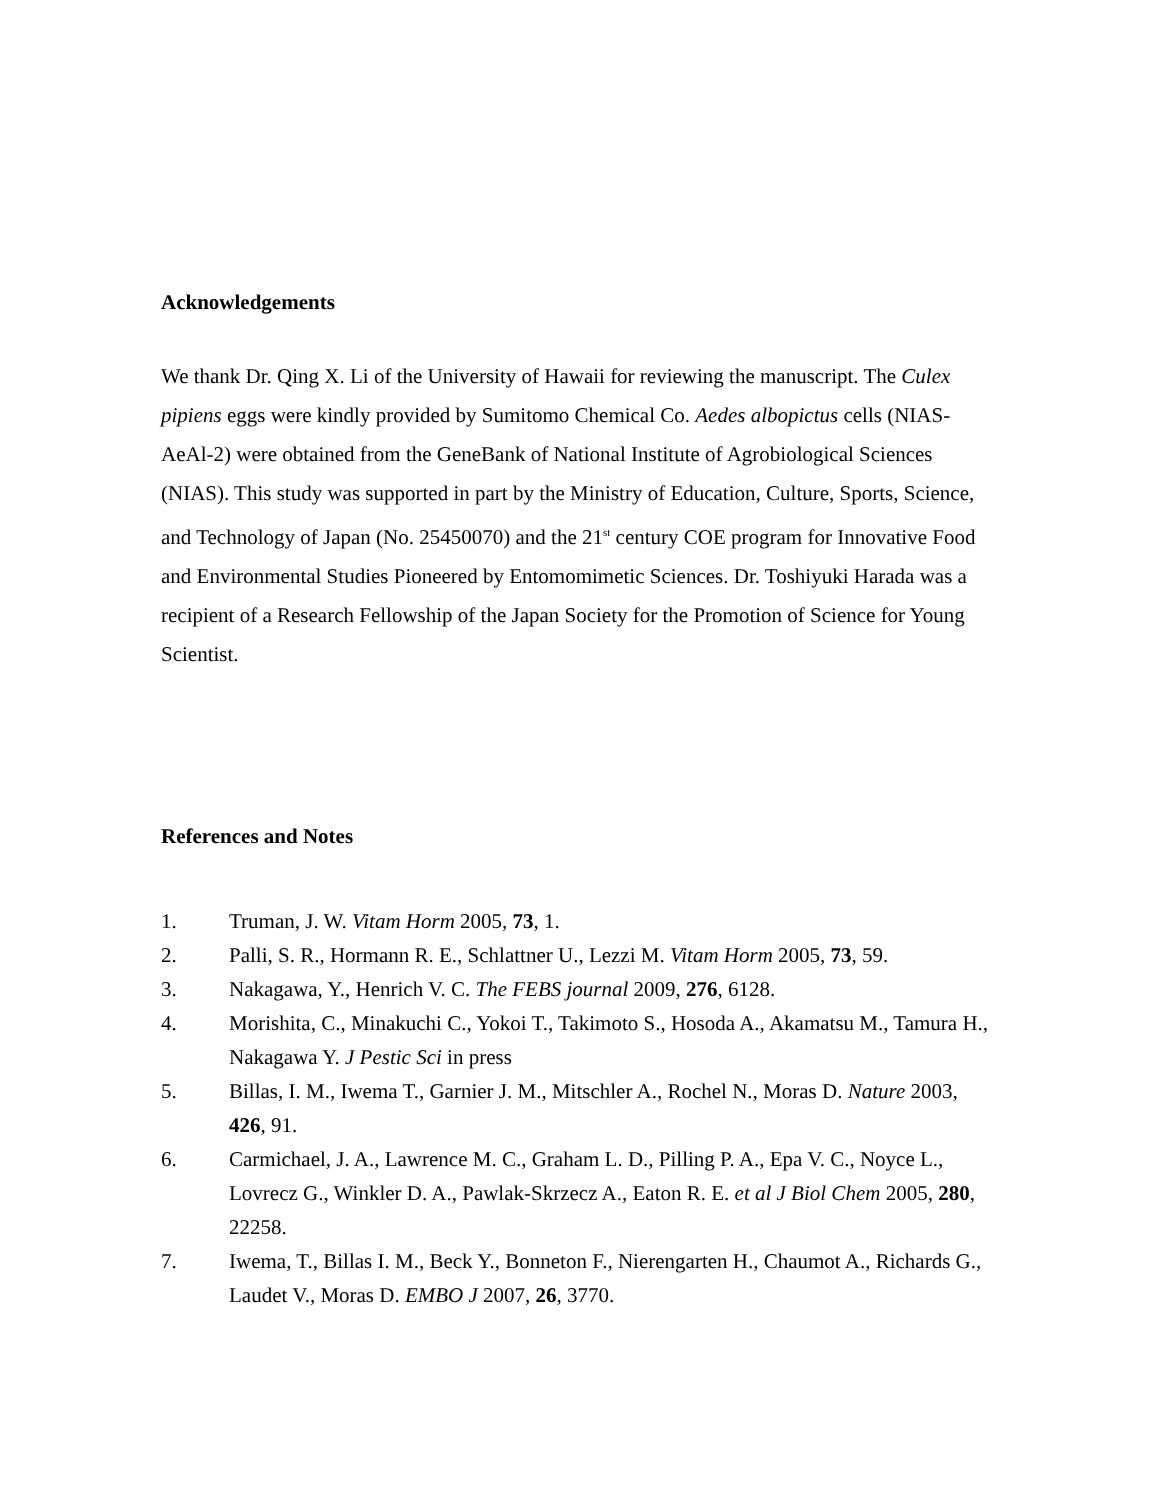Acknowledgements
We thank Dr. Qing X. Li of the University of Hawaii for reviewing the manuscript. The Culex pipiens eggs were kindly provided by Sumitomo Chemical Co. Aedes albopictus cells (NIAS-AeAl-2) were obtained from the GeneBank of National Institute of Agrobiological Sciences (NIAS). This study was supported in part by the Ministry of Education, Culture, Sports, Science, and Technology of Japan (No. 25450070) and the 21<sup>st</sup> century COE program for Innovative Food and Environmental Studies Pioneered by Entomomimetic Sciences. Dr. Toshiyuki Harada was a recipient of a Research Fellowship of the Japan Society for the Promotion of Science for Young Scientist.
References and Notes
1. Truman, J. W. Vitam Horm 2005, 73, 1.
2. Palli, S. R., Hormann R. E., Schlattner U., Lezzi M. Vitam Horm 2005, 73, 59.
3. Nakagawa, Y., Henrich V. C. The FEBS journal 2009, 276, 6128.
4. Morishita, C., Minakuchi C., Yokoi T., Takimoto S., Hosoda A., Akamatsu M., Tamura H., Nakagawa Y. J Pestic Sci in press
5. Billas, I. M., Iwema T., Garnier J. M., Mitschler A., Rochel N., Moras D. Nature 2003, 426, 91.
6. Carmichael, J. A., Lawrence M. C., Graham L. D., Pilling P. A., Epa V. C., Noyce L., Lovrecz G., Winkler D. A., Pawlak-Skrzecz A., Eaton R. E. et al J Biol Chem 2005, 280, 22258.
7. Iwema, T., Billas I. M., Beck Y., Bonneton F., Nierengarten H., Chaumot A., Richards G., Laudet V., Moras D. EMBO J 2007, 26, 3770.